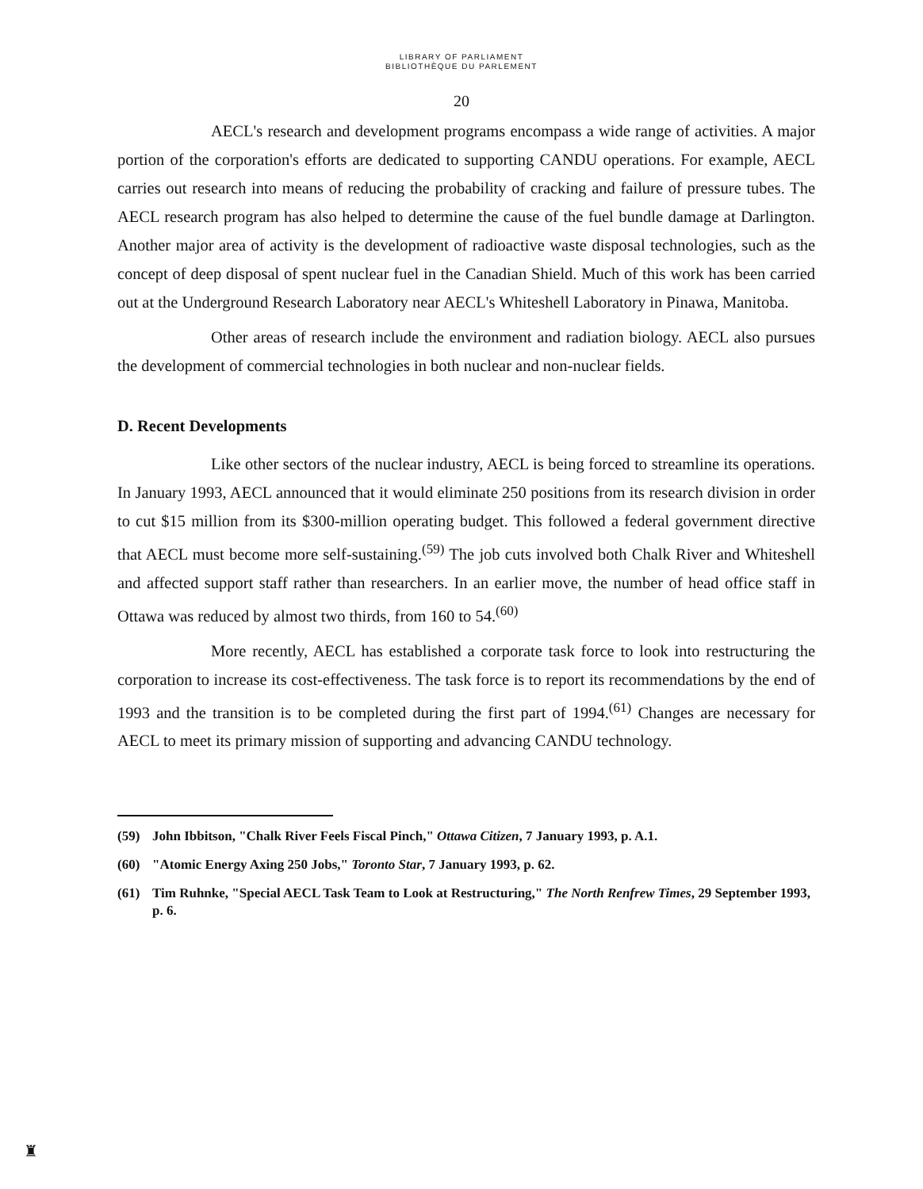LIBRARY OF PARLIAMENT
BIBLIOTHÈQUE DU PARLEMENT
20
AECL's research and development programs encompass a wide range of activities. A major portion of the corporation's efforts are dedicated to supporting CANDU operations. For example, AECL carries out research into means of reducing the probability of cracking and failure of pressure tubes. The AECL research program has also helped to determine the cause of the fuel bundle damage at Darlington. Another major area of activity is the development of radioactive waste disposal technologies, such as the concept of deep disposal of spent nuclear fuel in the Canadian Shield. Much of this work has been carried out at the Underground Research Laboratory near AECL's Whiteshell Laboratory in Pinawa, Manitoba.
Other areas of research include the environment and radiation biology. AECL also pursues the development of commercial technologies in both nuclear and non-nuclear fields.
D. Recent Developments
Like other sectors of the nuclear industry, AECL is being forced to streamline its operations. In January 1993, AECL announced that it would eliminate 250 positions from its research division in order to cut $15 million from its $300-million operating budget. This followed a federal government directive that AECL must become more self-sustaining.<sup>(59)</sup> The job cuts involved both Chalk River and Whiteshell and affected support staff rather than researchers. In an earlier move, the number of head office staff in Ottawa was reduced by almost two thirds, from 160 to 54.<sup>(60)</sup>
More recently, AECL has established a corporate task force to look into restructuring the corporation to increase its cost-effectiveness. The task force is to report its recommendations by the end of 1993 and the transition is to be completed during the first part of 1994.<sup>(61)</sup> Changes are necessary for AECL to meet its primary mission of supporting and advancing CANDU technology.
(59) John Ibbitson, "Chalk River Feels Fiscal Pinch," Ottawa Citizen, 7 January 1993, p. A.1.
(60) "Atomic Energy Axing 250 Jobs," Toronto Star, 7 January 1993, p. 62.
(61) Tim Ruhnke, "Special AECL Task Team to Look at Restructuring," The North Renfrew Times, 29 September 1993, p. 6.
♜